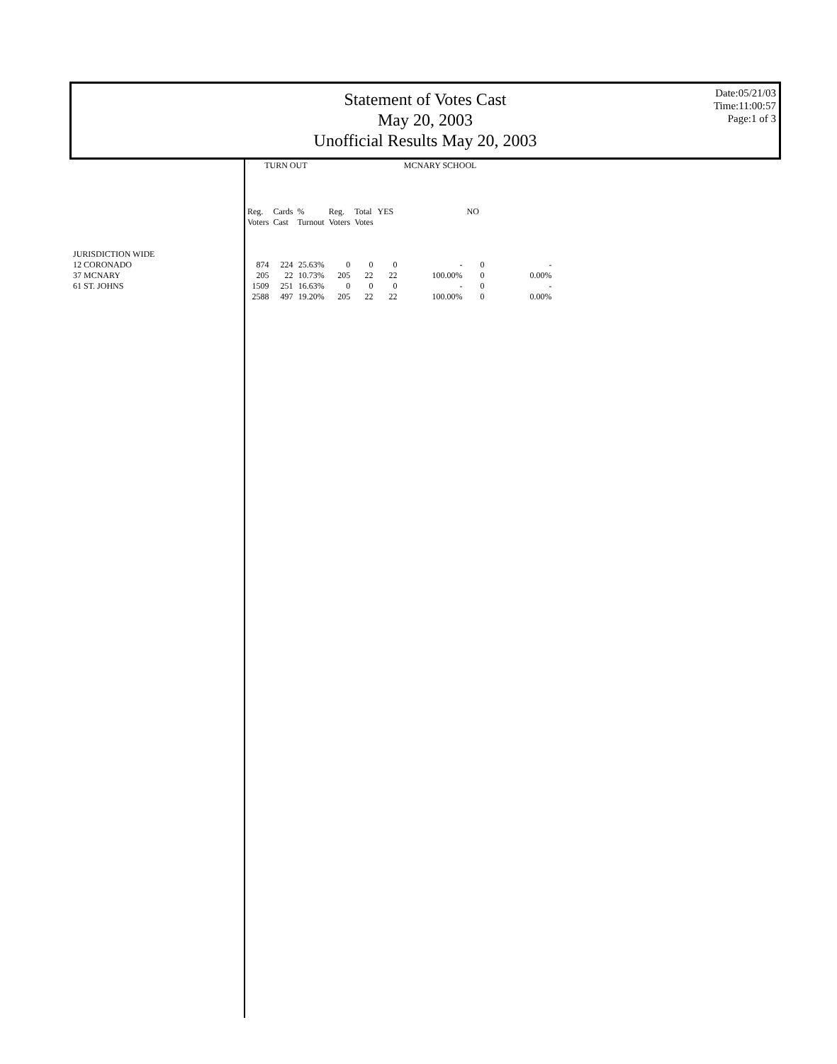Statement of Votes Cast
May 20, 2003
Unofficial Results May 20, 2003
Date:05/21/03
Time:11:00:57
Page:1 of 3
| | TURN OUT | | | MCNARY SCHOOL | | | | | |
| --- | --- | --- | --- | --- | --- | --- | --- | --- | --- |
| | Reg. Voters | Cards Cast | % Turnout | Reg. Voters | Total Votes | YES | | NO | |
| JURISDICTION WIDE | | | | | | | | | |
| 12 CORONADO | 874 | 224 | 25.63% | 0 | 0 | 0 | - | 0 | - |
| 37 MCNARY | 205 | 22 | 10.73% | 205 | 22 | 22 | 100.00% | 0 | 0.00% |
| 61 ST. JOHNS | 1509 | 251 | 16.63% | 0 | 0 | 0 | - | 0 | - |
| | 2588 | 497 | 19.20% | 205 | 22 | 22 | 100.00% | 0 | 0.00% |